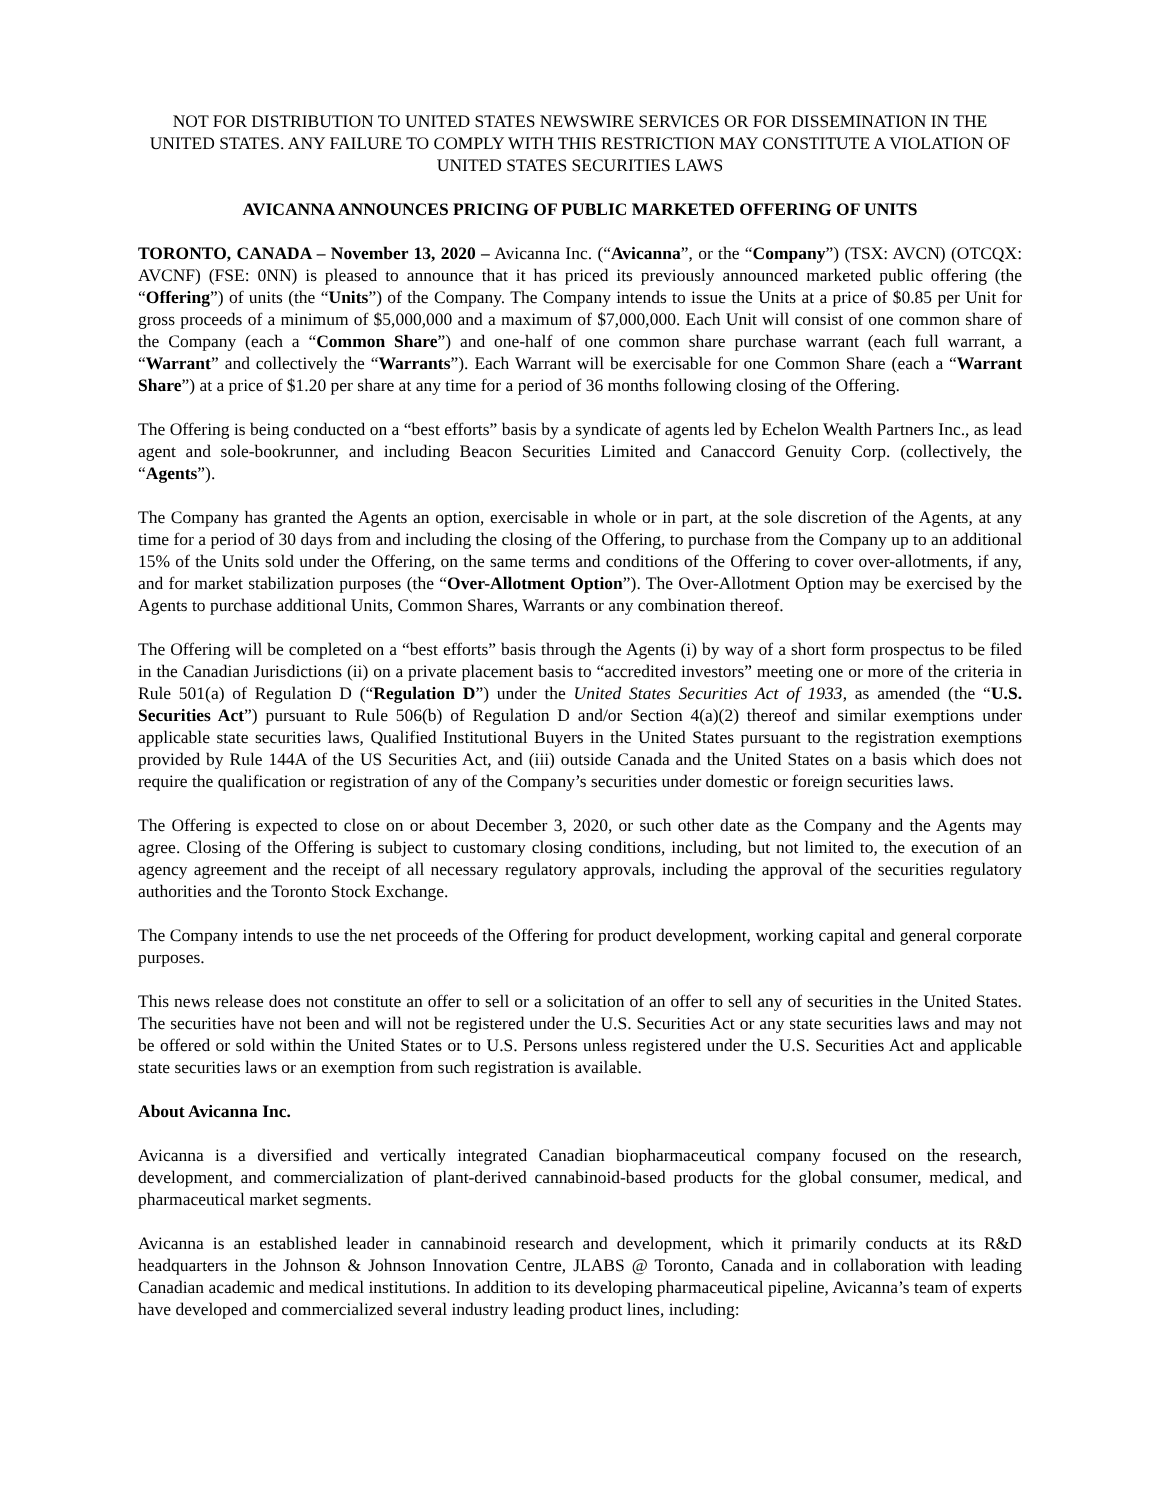NOT FOR DISTRIBUTION TO UNITED STATES NEWSWIRE SERVICES OR FOR DISSEMINATION IN THE UNITED STATES. ANY FAILURE TO COMPLY WITH THIS RESTRICTION MAY CONSTITUTE A VIOLATION OF UNITED STATES SECURITIES LAWS
AVICANNA ANNOUNCES PRICING OF PUBLIC MARKETED OFFERING OF UNITS
TORONTO, CANADA – November 13, 2020 – Avicanna Inc. (“Avicanna”, or the “Company”) (TSX: AVCN) (OTCQX: AVCNF) (FSE: 0NN) is pleased to announce that it has priced its previously announced marketed public offering (the “Offering”) of units (the “Units”) of the Company. The Company intends to issue the Units at a price of $0.85 per Unit for gross proceeds of a minimum of $5,000,000 and a maximum of $7,000,000. Each Unit will consist of one common share of the Company (each a “Common Share”) and one-half of one common share purchase warrant (each full warrant, a “Warrant” and collectively the “Warrants”). Each Warrant will be exercisable for one Common Share (each a “Warrant Share”) at a price of $1.20 per share at any time for a period of 36 months following closing of the Offering.
The Offering is being conducted on a “best efforts” basis by a syndicate of agents led by Echelon Wealth Partners Inc., as lead agent and sole-bookrunner, and including Beacon Securities Limited and Canaccord Genuity Corp. (collectively, the “Agents”).
The Company has granted the Agents an option, exercisable in whole or in part, at the sole discretion of the Agents, at any time for a period of 30 days from and including the closing of the Offering, to purchase from the Company up to an additional 15% of the Units sold under the Offering, on the same terms and conditions of the Offering to cover over-allotments, if any, and for market stabilization purposes (the “Over-Allotment Option”). The Over-Allotment Option may be exercised by the Agents to purchase additional Units, Common Shares, Warrants or any combination thereof.
The Offering will be completed on a “best efforts” basis through the Agents (i) by way of a short form prospectus to be filed in the Canadian Jurisdictions (ii) on a private placement basis to “accredited investors” meeting one or more of the criteria in Rule 501(a) of Regulation D (“Regulation D”) under the United States Securities Act of 1933, as amended (the “U.S. Securities Act”) pursuant to Rule 506(b) of Regulation D and/or Section 4(a)(2) thereof and similar exemptions under applicable state securities laws, Qualified Institutional Buyers in the United States pursuant to the registration exemptions provided by Rule 144A of the US Securities Act, and (iii) outside Canada and the United States on a basis which does not require the qualification or registration of any of the Company’s securities under domestic or foreign securities laws.
The Offering is expected to close on or about December 3, 2020, or such other date as the Company and the Agents may agree. Closing of the Offering is subject to customary closing conditions, including, but not limited to, the execution of an agency agreement and the receipt of all necessary regulatory approvals, including the approval of the securities regulatory authorities and the Toronto Stock Exchange.
The Company intends to use the net proceeds of the Offering for product development, working capital and general corporate purposes.
This news release does not constitute an offer to sell or a solicitation of an offer to sell any of securities in the United States. The securities have not been and will not be registered under the U.S. Securities Act or any state securities laws and may not be offered or sold within the United States or to U.S. Persons unless registered under the U.S. Securities Act and applicable state securities laws or an exemption from such registration is available.
About Avicanna Inc.
Avicanna is a diversified and vertically integrated Canadian biopharmaceutical company focused on the research, development, and commercialization of plant-derived cannabinoid-based products for the global consumer, medical, and pharmaceutical market segments.
Avicanna is an established leader in cannabinoid research and development, which it primarily conducts at its R&D headquarters in the Johnson & Johnson Innovation Centre, JLABS @ Toronto, Canada and in collaboration with leading Canadian academic and medical institutions. In addition to its developing pharmaceutical pipeline, Avicanna’s team of experts have developed and commercialized several industry leading product lines, including: